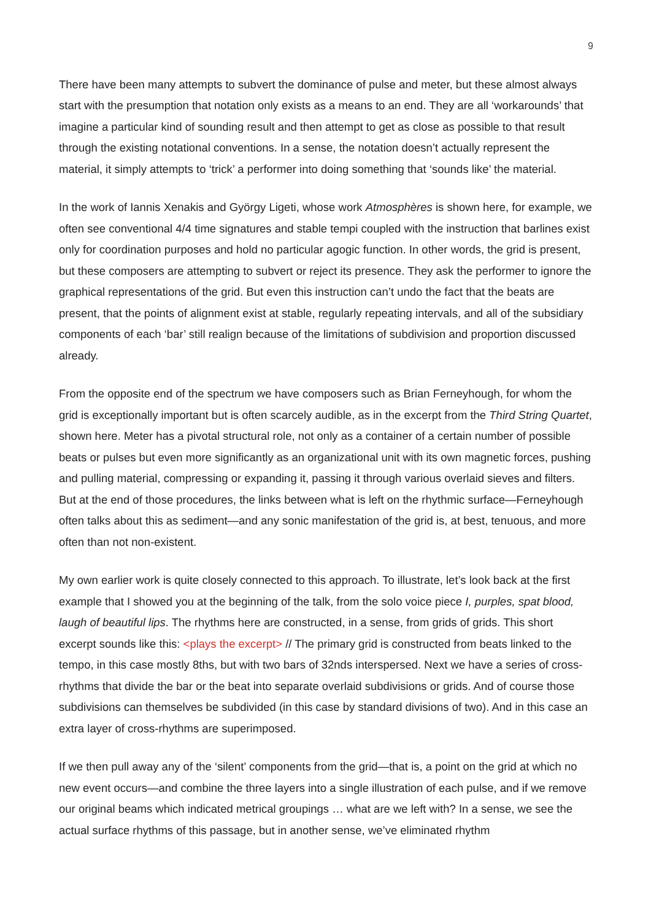9
There have been many attempts to subvert the dominance of pulse and meter, but these almost always start with the presumption that notation only exists as a means to an end. They are all ‘workarounds’ that imagine a particular kind of sounding result and then attempt to get as close as possible to that result through the existing notational conventions. In a sense, the notation doesn’t actually represent the material, it simply attempts to ‘trick’ a performer into doing something that ‘sounds like’ the material.
In the work of Iannis Xenakis and György Ligeti, whose work Atmosphères is shown here, for example, we often see conventional 4/4 time signatures and stable tempi coupled with the instruction that barlines exist only for coordination purposes and hold no particular agogic function. In other words, the grid is present, but these composers are attempting to subvert or reject its presence. They ask the performer to ignore the graphical representations of the grid. But even this instruction can’t undo the fact that the beats are present, that the points of alignment exist at stable, regularly repeating intervals, and all of the subsidiary components of each ‘bar’ still realign because of the limitations of subdivision and proportion discussed already.
From the opposite end of the spectrum we have composers such as Brian Ferneyhough, for whom the grid is exceptionally important but is often scarcely audible, as in the excerpt from the Third String Quartet, shown here. Meter has a pivotal structural role, not only as a container of a certain number of possible beats or pulses but even more significantly as an organizational unit with its own magnetic forces, pushing and pulling material, compressing or expanding it, passing it through various overlaid sieves and filters. But at the end of those procedures, the links between what is left on the rhythmic surface—Ferneyhough often talks about this as sediment—and any sonic manifestation of the grid is, at best, tenuous, and more often than not non-existent.
My own earlier work is quite closely connected to this approach. To illustrate, let’s look back at the first example that I showed you at the beginning of the talk, from the solo voice piece I, purples, spat blood, laugh of beautiful lips. The rhythms here are constructed, in a sense, from grids of grids. This short excerpt sounds like this: <plays the excerpt> // The primary grid is constructed from beats linked to the tempo, in this case mostly 8ths, but with two bars of 32nds interspersed. Next we have a series of cross-rhythms that divide the bar or the beat into separate overlaid subdivisions or grids. And of course those subdivisions can themselves be subdivided (in this case by standard divisions of two). And in this case an extra layer of cross-rhythms are superimposed.
If we then pull away any of the ‘silent’ components from the grid—that is, a point on the grid at which no new event occurs—and combine the three layers into a single illustration of each pulse, and if we remove our original beams which indicated metrical groupings … what are we left with? In a sense, we see the actual surface rhythms of this passage, but in another sense, we’ve eliminated rhythm